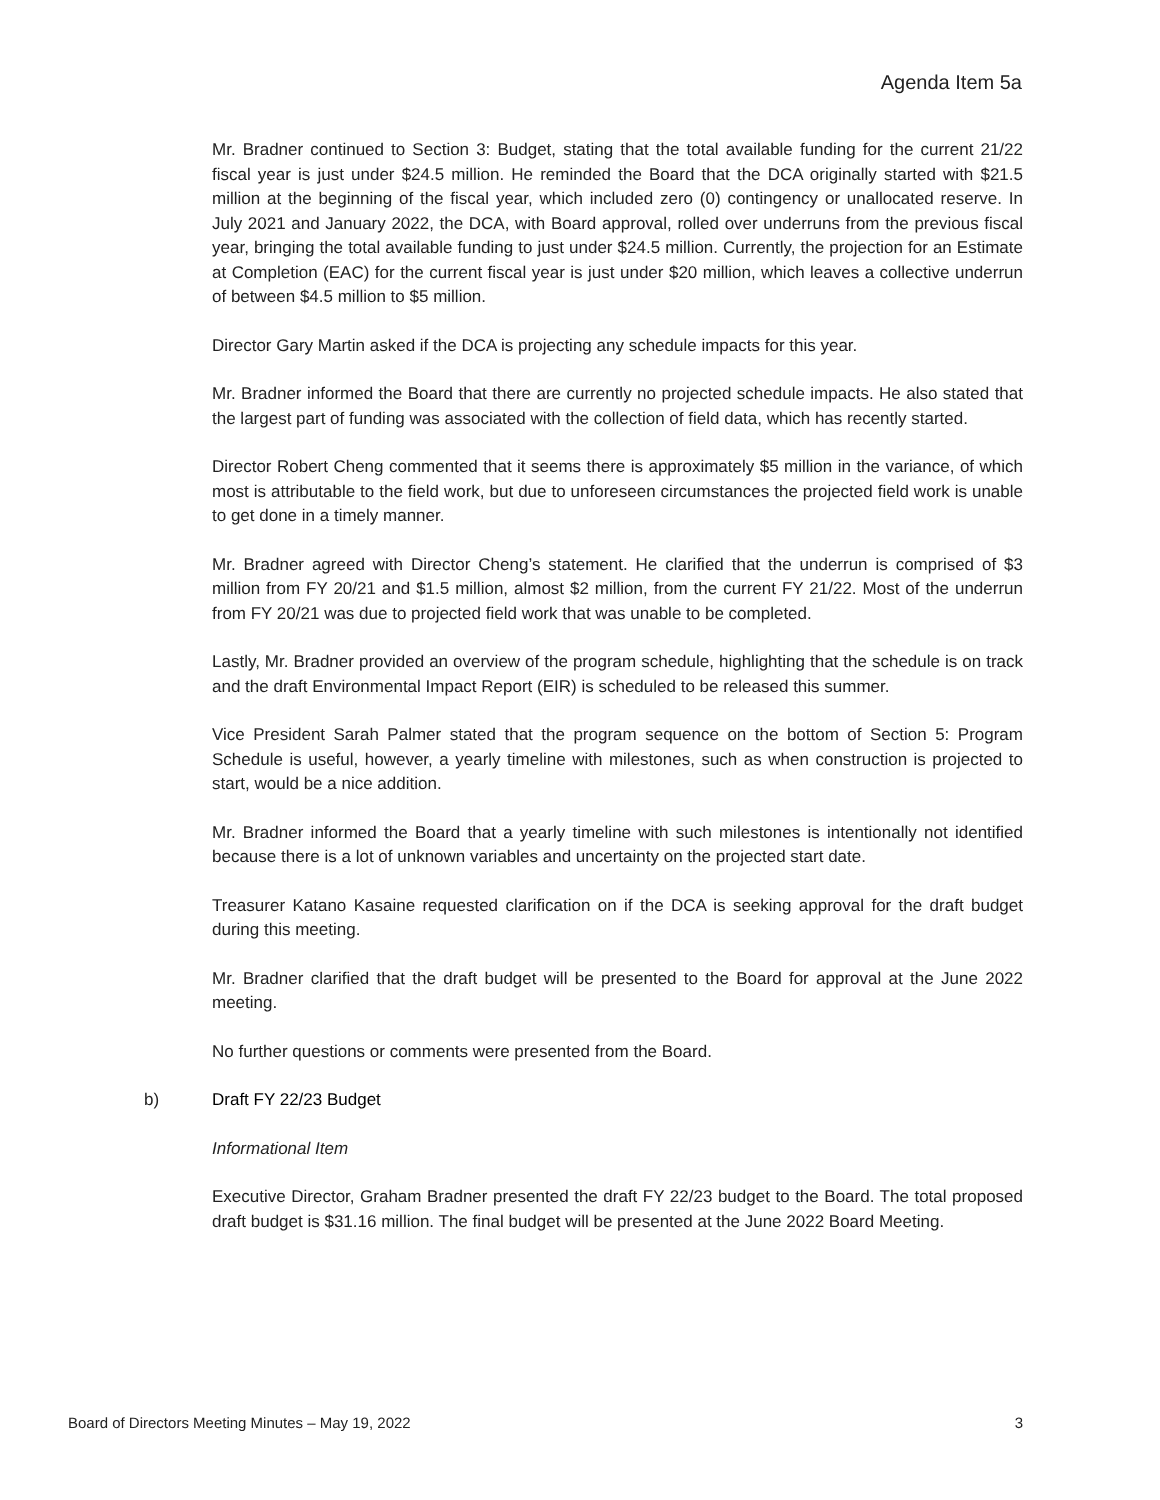Agenda Item 5a
Mr. Bradner continued to Section 3: Budget, stating that the total available funding for the current 21/22 fiscal year is just under $24.5 million. He reminded the Board that the DCA originally started with $21.5 million at the beginning of the fiscal year, which included zero (0) contingency or unallocated reserve. In July 2021 and January 2022, the DCA, with Board approval, rolled over underruns from the previous fiscal year, bringing the total available funding to just under $24.5 million. Currently, the projection for an Estimate at Completion (EAC) for the current fiscal year is just under $20 million, which leaves a collective underrun of between $4.5 million to $5 million.
Director Gary Martin asked if the DCA is projecting any schedule impacts for this year.
Mr. Bradner informed the Board that there are currently no projected schedule impacts. He also stated that the largest part of funding was associated with the collection of field data, which has recently started.
Director Robert Cheng commented that it seems there is approximately $5 million in the variance, of which most is attributable to the field work, but due to unforeseen circumstances the projected field work is unable to get done in a timely manner.
Mr. Bradner agreed with Director Cheng’s statement. He clarified that the underrun is comprised of $3 million from FY 20/21 and $1.5 million, almost $2 million, from the current FY 21/22. Most of the underrun from FY 20/21 was due to projected field work that was unable to be completed.
Lastly, Mr. Bradner provided an overview of the program schedule, highlighting that the schedule is on track and the draft Environmental Impact Report (EIR) is scheduled to be released this summer.
Vice President Sarah Palmer stated that the program sequence on the bottom of Section 5: Program Schedule is useful, however, a yearly timeline with milestones, such as when construction is projected to start, would be a nice addition.
Mr. Bradner informed the Board that a yearly timeline with such milestones is intentionally not identified because there is a lot of unknown variables and uncertainty on the projected start date.
Treasurer Katano Kasaine requested clarification on if the DCA is seeking approval for the draft budget during this meeting.
Mr. Bradner clarified that the draft budget will be presented to the Board for approval at the June 2022 meeting.
No further questions or comments were presented from the Board.
b) Draft FY 22/23 Budget
Informational Item
Executive Director, Graham Bradner presented the draft FY 22/23 budget to the Board. The total proposed draft budget is $31.16 million. The final budget will be presented at the June 2022 Board Meeting.
Board of Directors Meeting Minutes – May 19, 2022 3